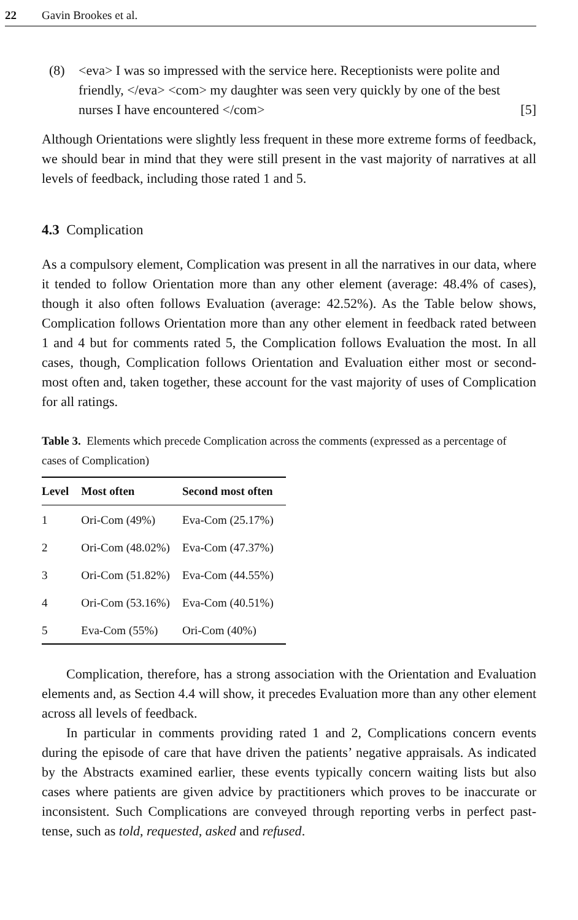22 Gavin Brookes et al.
(8) <eva> I was so impressed with the service here. Receptionists were polite and friendly, </eva> <com> my daughter was seen very quickly by one of the best nurses I have encountered </com> [5]
Although Orientations were slightly less frequent in these more extreme forms of feedback, we should bear in mind that they were still present in the vast majority of narratives at all levels of feedback, including those rated 1 and 5.
4.3 Complication
As a compulsory element, Complication was present in all the narratives in our data, where it tended to follow Orientation more than any other element (average: 48.4% of cases), though it also often follows Evaluation (average: 42.52%). As the Table below shows, Complication follows Orientation more than any other element in feedback rated between 1 and 4 but for comments rated 5, the Complication follows Evaluation the most. In all cases, though, Complication follows Orientation and Evaluation either most or second-most often and, taken together, these account for the vast majority of uses of Complication for all ratings.
Table 3. Elements which precede Complication across the comments (expressed as a percentage of cases of Complication)
| Level | Most often | Second most often |
| --- | --- | --- |
| 1 | Ori-Com (49%) | Eva-Com (25.17%) |
| 2 | Ori-Com (48.02%) | Eva-Com (47.37%) |
| 3 | Ori-Com (51.82%) | Eva-Com (44.55%) |
| 4 | Ori-Com (53.16%) | Eva-Com (40.51%) |
| 5 | Eva-Com (55%) | Ori-Com (40%) |
Complication, therefore, has a strong association with the Orientation and Evaluation elements and, as Section 4.4 will show, it precedes Evaluation more than any other element across all levels of feedback.
In particular in comments providing rated 1 and 2, Complications concern events during the episode of care that have driven the patients’ negative appraisals. As indicated by the Abstracts examined earlier, these events typically concern waiting lists but also cases where patients are given advice by practitioners which proves to be inaccurate or inconsistent. Such Complications are conveyed through reporting verbs in perfect past-tense, such as told, requested, asked and refused.